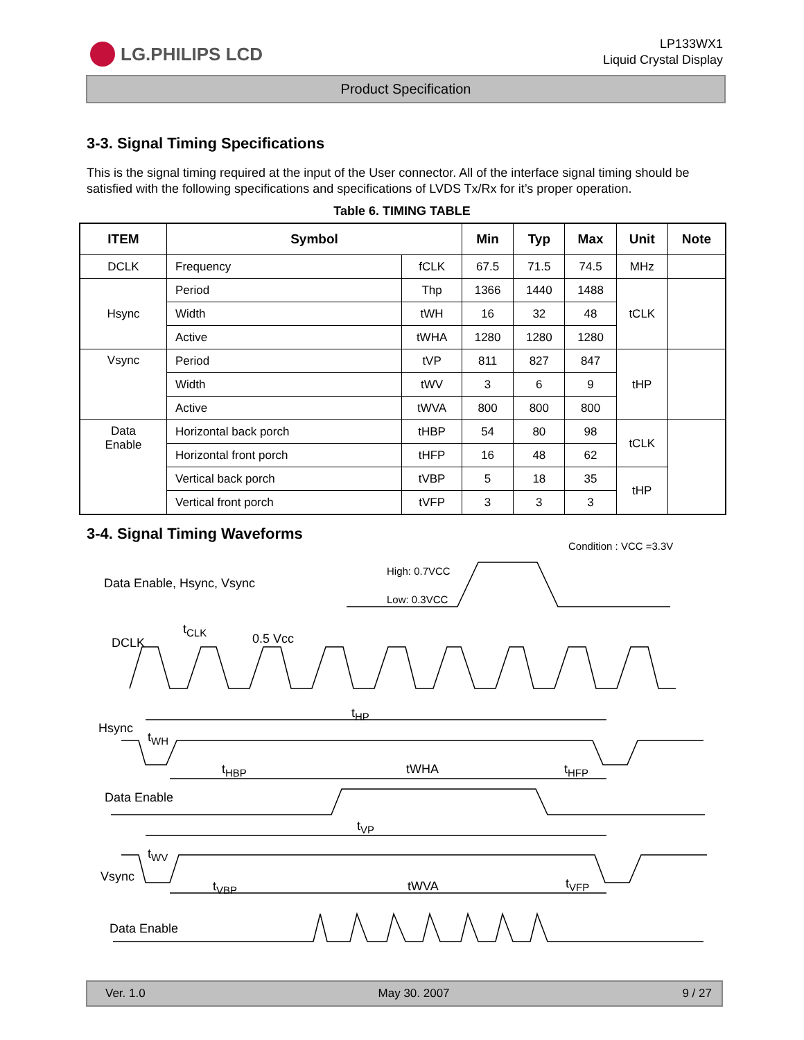LG.PHILIPS LCD
LP133WX1
Liquid Crystal Display
Product Specification
3-3. Signal Timing Specifications
This is the signal timing required at the input of the User connector. All of the interface signal timing should be satisfied with the following specifications and specifications of LVDS Tx/Rx for it’s proper operation.
Table 6. TIMING TABLE
| ITEM | Symbol | | Min | Typ | Max | Unit | Note |
| --- | --- | --- | --- | --- | --- | --- | --- |
| DCLK | Frequency | fCLK | 67.5 | 71.5 | 74.5 | MHz | |
| Hsync | Period | Thp | 1366 | 1440 | 1488 | tCLK | |
| | Width | tWH | 16 | 32 | 48 | | |
| | Active | tWHA | 1280 | 1280 | 1280 | | |
| Vsync | Period | tVP | 811 | 827 | 847 | tHP | |
| | Width | tWV | 3 | 6 | 9 | | |
| | Active | tWVA | 800 | 800 | 800 | | |
| Data Enable | Horizontal back porch | tHBP | 54 | 80 | 98 | tCLK | |
| | Horizontal front porch | tHFP | 16 | 48 | 62 | | |
| | Vertical back porch | tVBP | 5 | 18 | 35 | tHP | |
| | Vertical front porch | tVFP | 3 | 3 | 3 | | |
3-4. Signal Timing Waveforms
Condition : VCC =3.3V
High: 0.7VCC
Data Enable, Hsync, Vsync
Low: 0.3VCC
t<sub>CLK</sub>
0.5 Vcc
DCLK
t<sub>HP</sub>
Hsync
t<sub>WH</sub>
t<sub>HBP</sub> tWHA t<sub>HFP</sub>
Data Enable
t<sub>VP</sub>
t<sub>WV</sub>
Vsync
t<sub>VBP</sub> tWVA t<sub>VFP</sub>
Data Enable
Ver. 1.0 May 30. 2007 9 / 27